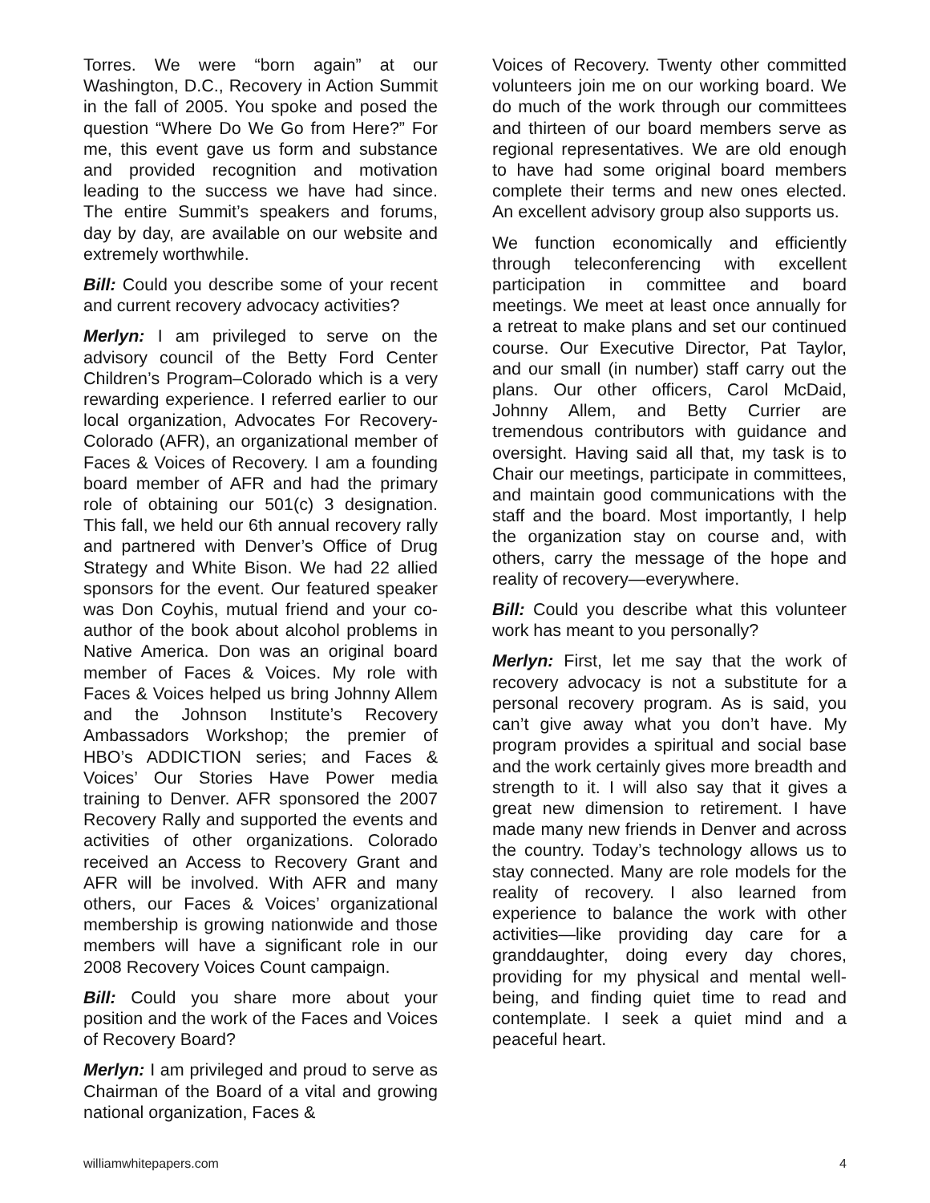Torres. We were “born again” at our Washington, D.C., Recovery in Action Summit in the fall of 2005. You spoke and posed the question “Where Do We Go from Here?” For me, this event gave us form and substance and provided recognition and motivation leading to the success we have had since. The entire Summit’s speakers and forums, day by day, are available on our website and extremely worthwhile.
Bill: Could you describe some of your recent and current recovery advocacy activities?
Merlyn: I am privileged to serve on the advisory council of the Betty Ford Center Children’s Program–Colorado which is a very rewarding experience. I referred earlier to our local organization, Advocates For Recovery-Colorado (AFR), an organizational member of Faces & Voices of Recovery. I am a founding board member of AFR and had the primary role of obtaining our 501(c) 3 designation. This fall, we held our 6th annual recovery rally and partnered with Denver’s Office of Drug Strategy and White Bison. We had 22 allied sponsors for the event. Our featured speaker was Don Coyhis, mutual friend and your co-author of the book about alcohol problems in Native America. Don was an original board member of Faces & Voices. My role with Faces & Voices helped us bring Johnny Allem and the Johnson Institute’s Recovery Ambassadors Workshop; the premier of HBO’s ADDICTION series; and Faces & Voices’ Our Stories Have Power media training to Denver. AFR sponsored the 2007 Recovery Rally and supported the events and activities of other organizations. Colorado received an Access to Recovery Grant and AFR will be involved. With AFR and many others, our Faces & Voices’ organizational membership is growing nationwide and those members will have a significant role in our 2008 Recovery Voices Count campaign.
Bill: Could you share more about your position and the work of the Faces and Voices of Recovery Board?
Merlyn: I am privileged and proud to serve as Chairman of the Board of a vital and growing national organization, Faces &
Voices of Recovery. Twenty other committed volunteers join me on our working board. We do much of the work through our committees and thirteen of our board members serve as regional representatives. We are old enough to have had some original board members complete their terms and new ones elected. An excellent advisory group also supports us.
We function economically and efficiently through teleconferencing with excellent participation in committee and board meetings. We meet at least once annually for a retreat to make plans and set our continued course. Our Executive Director, Pat Taylor, and our small (in number) staff carry out the plans. Our other officers, Carol McDaid, Johnny Allem, and Betty Currier are tremendous contributors with guidance and oversight. Having said all that, my task is to Chair our meetings, participate in committees, and maintain good communications with the staff and the board. Most importantly, I help the organization stay on course and, with others, carry the message of the hope and reality of recovery—everywhere.
Bill: Could you describe what this volunteer work has meant to you personally?
Merlyn: First, let me say that the work of recovery advocacy is not a substitute for a personal recovery program. As is said, you can’t give away what you don’t have. My program provides a spiritual and social base and the work certainly gives more breadth and strength to it. I will also say that it gives a great new dimension to retirement. I have made many new friends in Denver and across the country. Today’s technology allows us to stay connected. Many are role models for the reality of recovery. I also learned from experience to balance the work with other activities—like providing day care for a granddaughter, doing every day chores, providing for my physical and mental well-being, and finding quiet time to read and contemplate. I seek a quiet mind and a peaceful heart.
williamwhitepapers.com 4